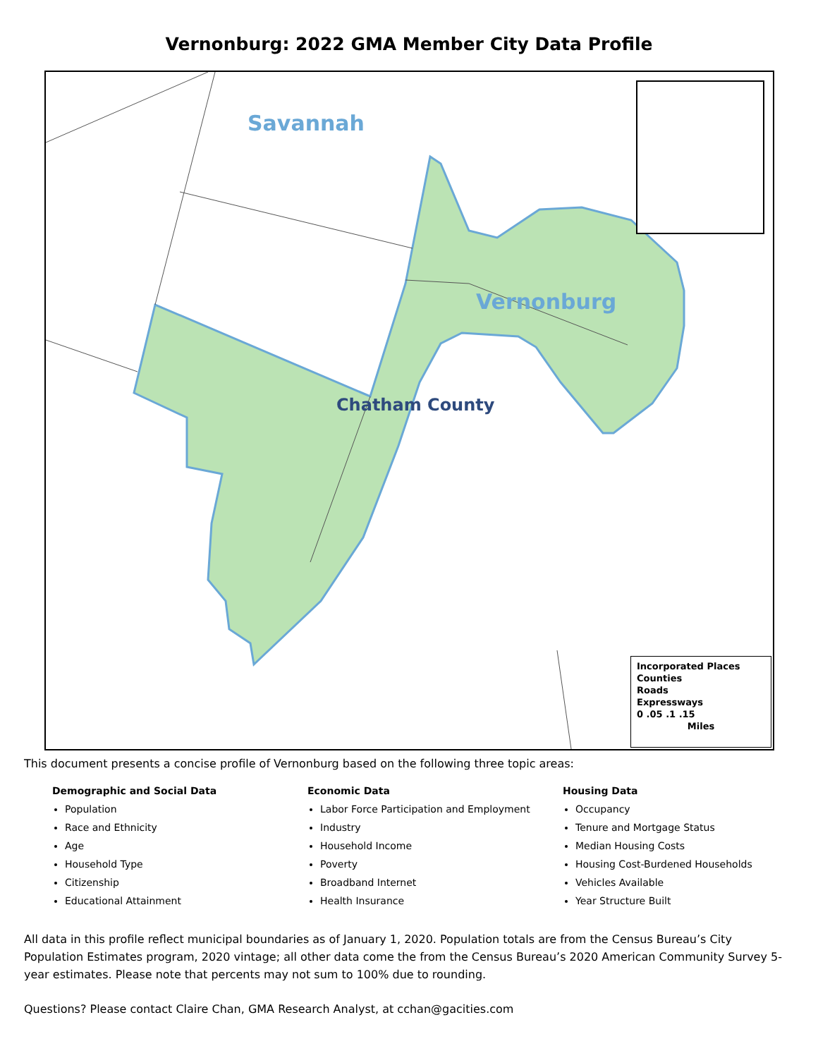Vernonburg: 2022 GMA Member City Data Profile
Savannah
Vernonburg
Chatham County
Incorporated Places
Counties
Roads
Expressways
0 .05 .1 .15
Miles
This document presents a concise profile of Vernonburg based on the following three topic areas:
Demographic and Social Data
Population
Race and Ethnicity
Age
Household Type
Citizenship
Educational Attainment
Economic Data
Labor Force Participation and Employment
Industry
Household Income
Poverty
Broadband Internet
Health Insurance
Housing Data
Occupancy
Tenure and Mortgage Status
Median Housing Costs
Housing Cost-Burdened Households
Vehicles Available
Year Structure Built
All data in this profile reflect municipal boundaries as of January 1, 2020. Population totals are from the Census Bureau’s City Population Estimates program, 2020 vintage; all other data come the from the Census Bureau’s 2020 American Community Survey 5-year estimates. Please note that percents may not sum to 100% due to rounding.
Questions? Please contact Claire Chan, GMA Research Analyst, at cchan@gacities.com